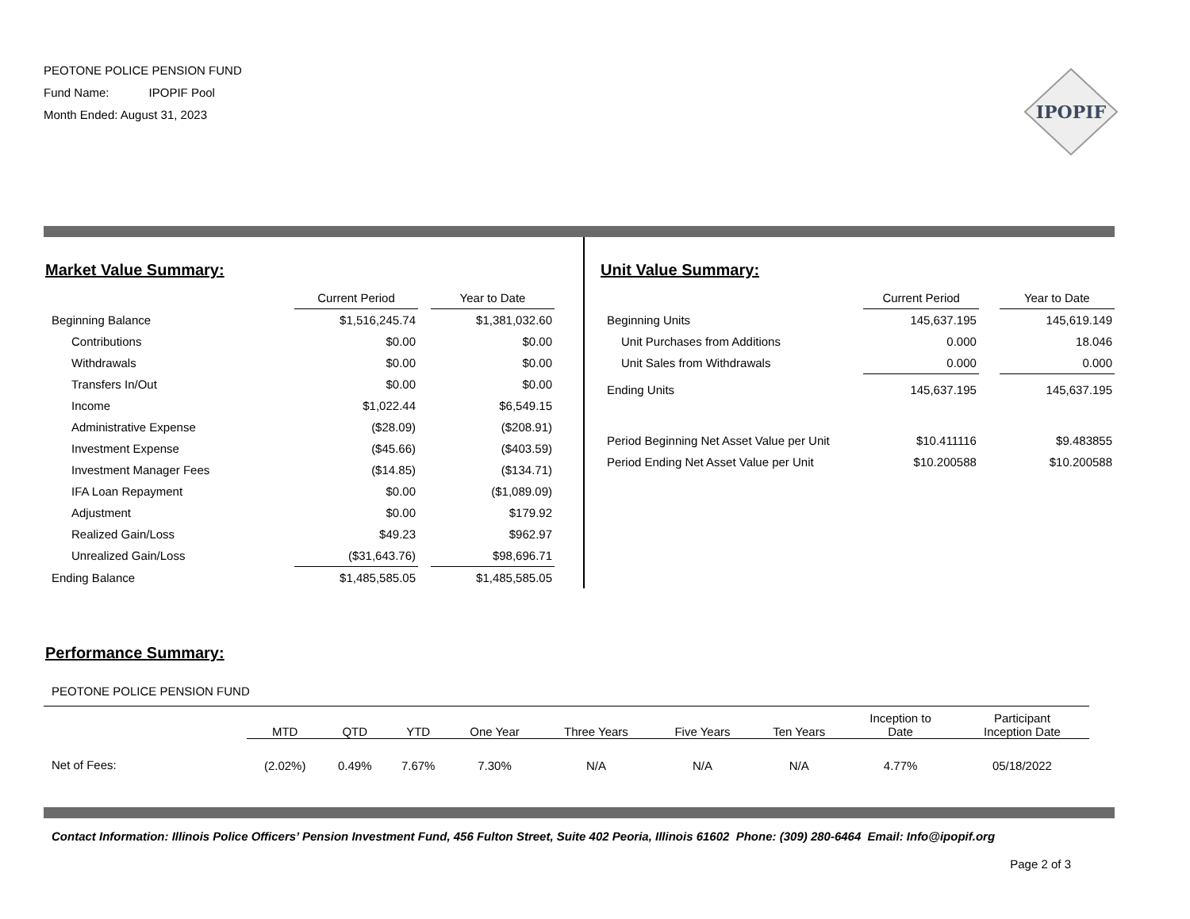PEOTONE POLICE PENSION FUND
Fund Name: IPOPIF Pool
Month Ended: August 31, 2023
IPOPIF
Market Value Summary:
| | Current Period | | Year to Date |
| Beginning Balance | $1,516,245.74 | | $1,381,032.60 |
| Contributions | $0.00 | | $0.00 |
| Withdrawals | $0.00 | | $0.00 |
| Transfers In/Out | $0.00 | | $0.00 |
| Income | $1,022.44 | | $6,549.15 |
| Administrative Expense | ($28.09) | | ($208.91) |
| Investment Expense | ($45.66) | | ($403.59) |
| Investment Manager Fees | ($14.85) | | ($134.71) |
| IFA Loan Repayment | $0.00 | | ($1,089.09) |
| Adjustment | $0.00 | | $179.92 |
| Realized Gain/Loss | $49.23 | | $962.97 |
| Unrealized Gain/Loss | ($31,643.76) | | $98,696.71 |
| Ending Balance | $1,485,585.05 | | $1,485,585.05 |
Unit Value Summary:
| | Current Period | | Year to Date |
| Beginning Units | 145,637.195 | | 145,619.149 |
| Unit Purchases from Additions | 0.000 | | 18.046 |
| Unit Sales from Withdrawals | 0.000 | | 0.000 |
| Ending Units | 145,637.195 | | 145,637.195 |
| Period Beginning Net Asset Value per Unit | $10.411116 | | $9.483855 |
| Period Ending Net Asset Value per Unit | $10.200588 | | $10.200588 |
Performance Summary:
PEOTONE POLICE PENSION FUND
| | MTD | QTD | YTD | One Year | Three Years | Five Years | Ten Years | Inception to Date | Participant Inception Date |
| Net of Fees: | (2.02%) | 0.49% | 7.67% | 7.30% | N/A | N/A | N/A | 4.77% | 05/18/2022 |
Contact Information: Illinois Police Officers’ Pension Investment Fund, 456 Fulton Street, Suite 402 Peoria, Illinois 61602 Phone: (309) 280-6464 Email: Info@ipopif.org
Page 2 of 3